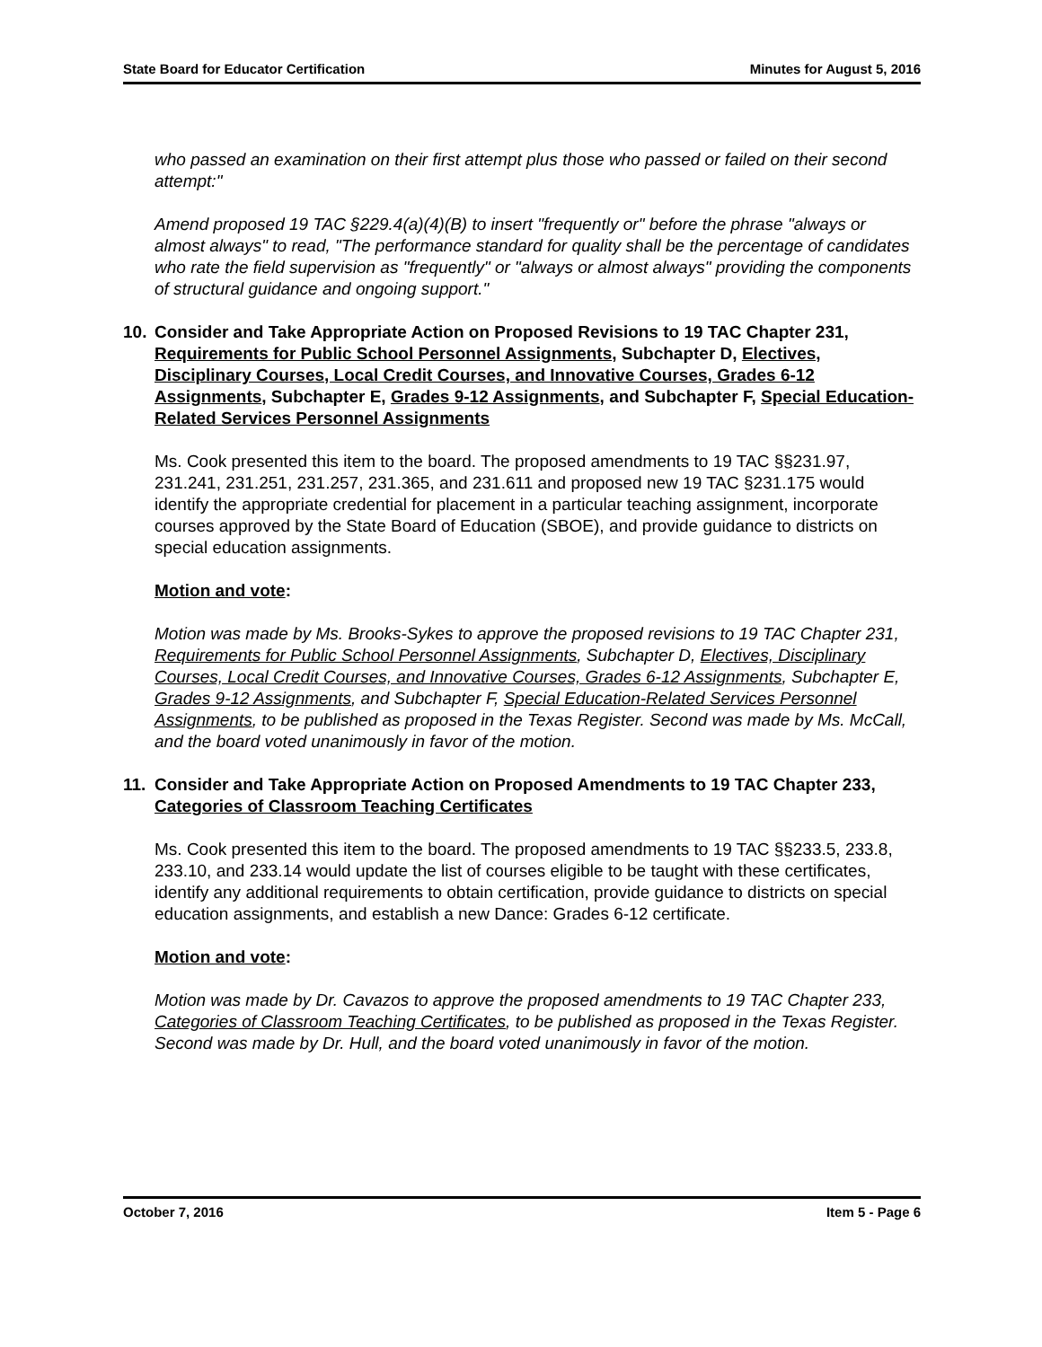State Board for Educator Certification Minutes for August 5, 2016
who passed an examination on their first attempt plus those who passed or failed on their second attempt:"
Amend proposed 19 TAC §229.4(a)(4)(B) to insert "frequently or" before the phrase "always or almost always" to read, "The performance standard for quality shall be the percentage of candidates who rate the field supervision as "frequently" or "always or almost always" providing the components of structural guidance and ongoing support."
10. Consider and Take Appropriate Action on Proposed Revisions to 19 TAC Chapter 231, Requirements for Public School Personnel Assignments, Subchapter D, Electives, Disciplinary Courses, Local Credit Courses, and Innovative Courses, Grades 6-12 Assignments, Subchapter E, Grades 9-12 Assignments, and Subchapter F, Special Education-Related Services Personnel Assignments
Ms. Cook presented this item to the board. The proposed amendments to 19 TAC §§231.97, 231.241, 231.251, 231.257, 231.365, and 231.611 and proposed new 19 TAC §231.175 would identify the appropriate credential for placement in a particular teaching assignment, incorporate courses approved by the State Board of Education (SBOE), and provide guidance to districts on special education assignments.
Motion and vote:
Motion was made by Ms. Brooks-Sykes to approve the proposed revisions to 19 TAC Chapter 231, Requirements for Public School Personnel Assignments, Subchapter D, Electives, Disciplinary Courses, Local Credit Courses, and Innovative Courses, Grades 6-12 Assignments, Subchapter E, Grades 9-12 Assignments, and Subchapter F, Special Education-Related Services Personnel Assignments, to be published as proposed in the Texas Register. Second was made by Ms. McCall, and the board voted unanimously in favor of the motion.
11. Consider and Take Appropriate Action on Proposed Amendments to 19 TAC Chapter 233, Categories of Classroom Teaching Certificates
Ms. Cook presented this item to the board. The proposed amendments to 19 TAC §§233.5, 233.8, 233.10, and 233.14 would update the list of courses eligible to be taught with these certificates, identify any additional requirements to obtain certification, provide guidance to districts on special education assignments, and establish a new Dance: Grades 6-12 certificate.
Motion and vote:
Motion was made by Dr. Cavazos to approve the proposed amendments to 19 TAC Chapter 233, Categories of Classroom Teaching Certificates, to be published as proposed in the Texas Register. Second was made by Dr. Hull, and the board voted unanimously in favor of the motion.
October 7, 2016 Item 5 - Page 6